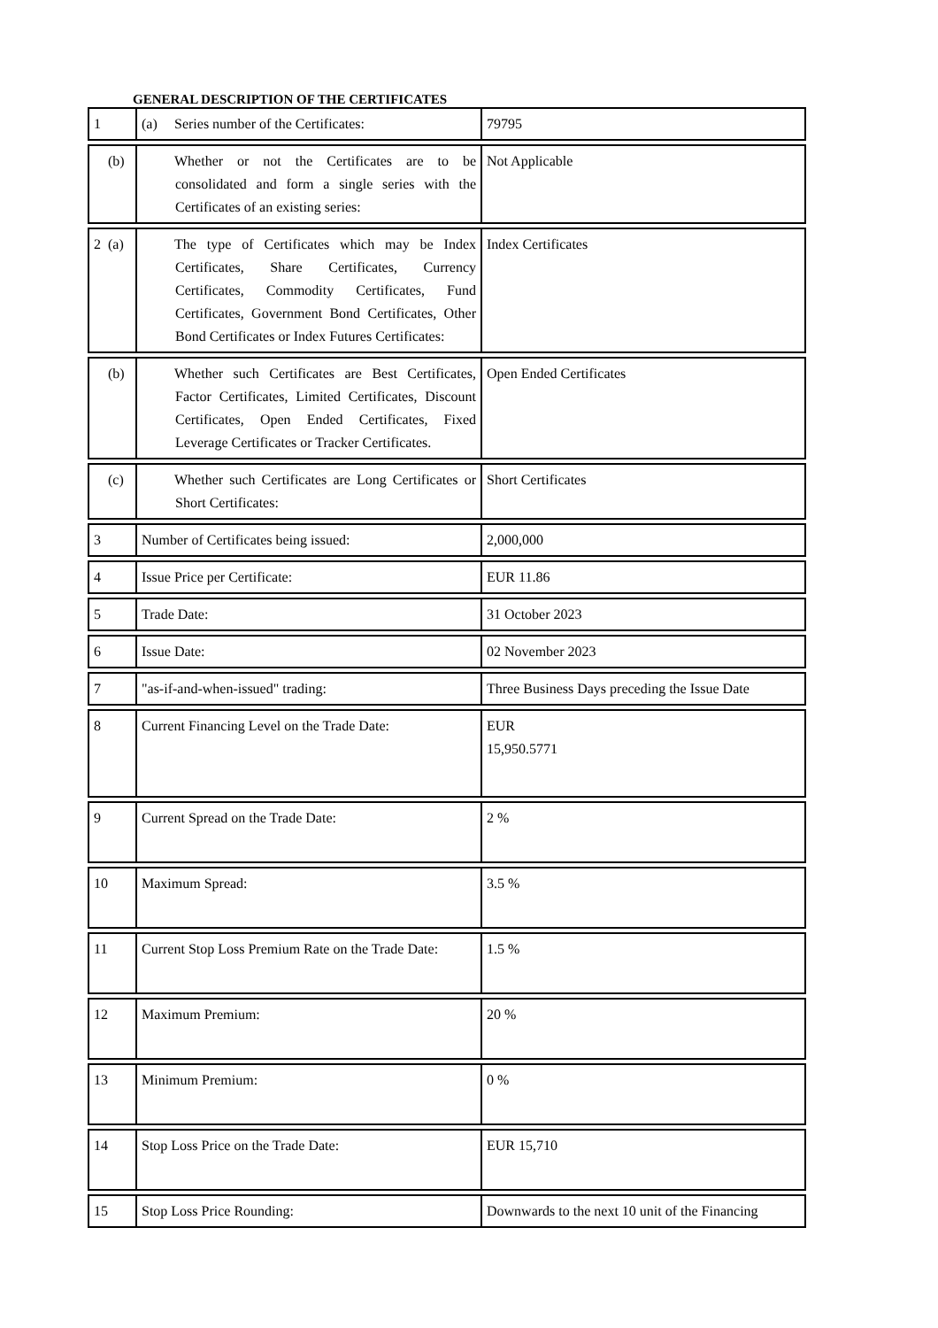GENERAL DESCRIPTION OF THE CERTIFICATES
| 1 | (a) Series number of the Certificates: | 79795 |
| | (b) Whether or not the Certificates are to be consolidated and form a single series with the Certificates of an existing series: | Not Applicable |
| 2 | (a) The type of Certificates which may be Index Certificates, Share Certificates, Currency Certificates, Commodity Certificates, Fund Certificates, Government Bond Certificates, Other Bond Certificates or Index Futures Certificates: | Index Certificates |
| | (b) Whether such Certificates are Best Certificates, Factor Certificates, Limited Certificates, Discount Certificates, Open Ended Certificates, Fixed Leverage Certificates or Tracker Certificates. | Open Ended Certificates |
| | (c) Whether such Certificates are Long Certificates or Short Certificates: | Short Certificates |
| 3 | Number of Certificates being issued: | 2,000,000 |
| 4 | Issue Price per Certificate: | EUR 11.86 |
| 5 | Trade Date: | 31 October 2023 |
| 6 | Issue Date: | 02 November 2023 |
| 7 | "as-if-and-when-issued" trading: | Three Business Days preceding the Issue Date |
| 8 | Current Financing Level on the Trade Date: | EUR 15,950.5771 |
| 9 | Current Spread on the Trade Date: | 2 % |
| 10 | Maximum Spread: | 3.5 % |
| 11 | Current Stop Loss Premium Rate on the Trade Date: | 1.5 % |
| 12 | Maximum Premium: | 20 % |
| 13 | Minimum Premium: | 0 % |
| 14 | Stop Loss Price on the Trade Date: | EUR 15,710 |
| 15 | Stop Loss Price Rounding: | Downwards to the next 10 unit of the Financing |